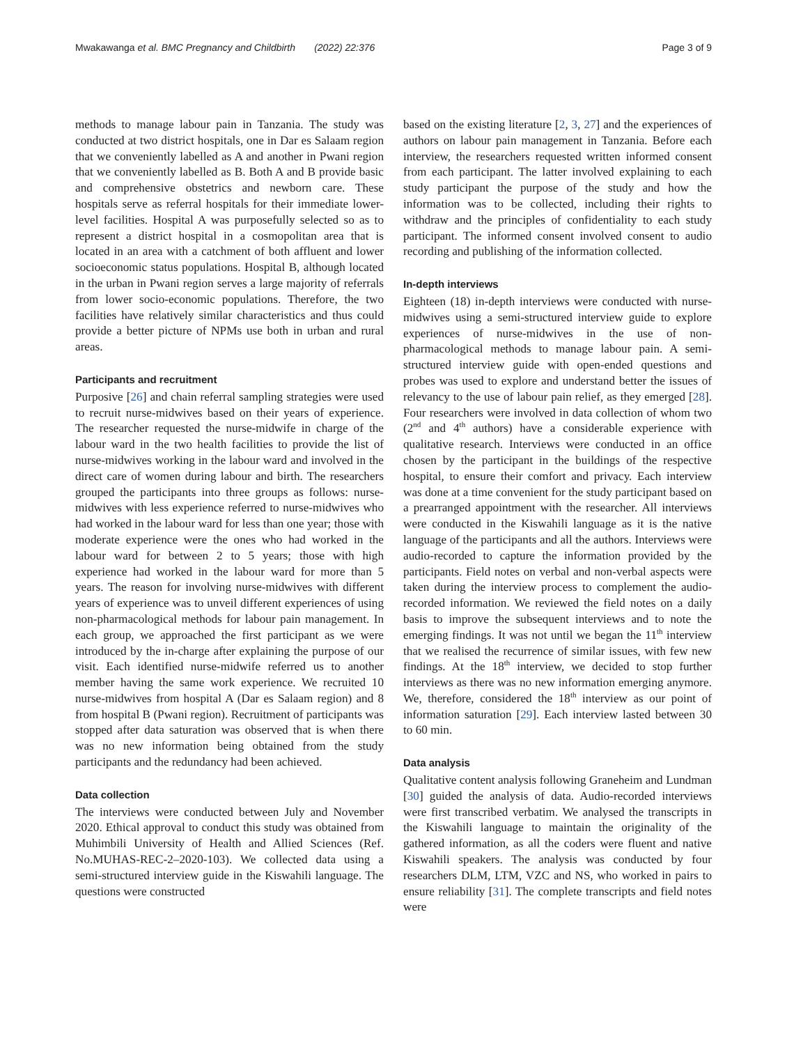Mwakawanga et al. BMC Pregnancy and Childbirth (2022) 22:376 Page 3 of 9
methods to manage labour pain in Tanzania. The study was conducted at two district hospitals, one in Dar es Salaam region that we conveniently labelled as A and another in Pwani region that we conveniently labelled as B. Both A and B provide basic and comprehensive obstetrics and newborn care. These hospitals serve as referral hospitals for their immediate lower-level facilities. Hospital A was purposefully selected so as to represent a district hospital in a cosmopolitan area that is located in an area with a catchment of both affluent and lower socioeconomic status populations. Hospital B, although located in the urban in Pwani region serves a large majority of referrals from lower socio-economic populations. Therefore, the two facilities have relatively similar characteristics and thus could provide a better picture of NPMs use both in urban and rural areas.
Participants and recruitment
Purposive [26] and chain referral sampling strategies were used to recruit nurse-midwives based on their years of experience. The researcher requested the nurse-midwife in charge of the labour ward in the two health facilities to provide the list of nurse-midwives working in the labour ward and involved in the direct care of women during labour and birth. The researchers grouped the participants into three groups as follows: nurse-midwives with less experience referred to nurse-midwives who had worked in the labour ward for less than one year; those with moderate experience were the ones who had worked in the labour ward for between 2 to 5 years; those with high experience had worked in the labour ward for more than 5 years. The reason for involving nurse-midwives with different years of experience was to unveil different experiences of using non-pharmacological methods for labour pain management. In each group, we approached the first participant as we were introduced by the in-charge after explaining the purpose of our visit. Each identified nurse-midwife referred us to another member having the same work experience. We recruited 10 nurse-midwives from hospital A (Dar es Salaam region) and 8 from hospital B (Pwani region). Recruitment of participants was stopped after data saturation was observed that is when there was no new information being obtained from the study participants and the redundancy had been achieved.
Data collection
The interviews were conducted between July and November 2020. Ethical approval to conduct this study was obtained from Muhimbili University of Health and Allied Sciences (Ref. No.MUHAS-REC-2–2020-103). We collected data using a semi-structured interview guide in the Kiswahili language. The questions were constructed
based on the existing literature [2, 3, 27] and the experiences of authors on labour pain management in Tanzania. Before each interview, the researchers requested written informed consent from each participant. The latter involved explaining to each study participant the purpose of the study and how the information was to be collected, including their rights to withdraw and the principles of confidentiality to each study participant. The informed consent involved consent to audio recording and publishing of the information collected.
In-depth interviews
Eighteen (18) in-depth interviews were conducted with nurse-midwives using a semi-structured interview guide to explore experiences of nurse-midwives in the use of non-pharmacological methods to manage labour pain. A semi-structured interview guide with open-ended questions and probes was used to explore and understand better the issues of relevancy to the use of labour pain relief, as they emerged [28]. Four researchers were involved in data collection of whom two (2<sup>nd</sup> and 4<sup>th</sup> authors) have a considerable experience with qualitative research. Interviews were conducted in an office chosen by the participant in the buildings of the respective hospital, to ensure their comfort and privacy. Each interview was done at a time convenient for the study participant based on a prearranged appointment with the researcher. All interviews were conducted in the Kiswahili language as it is the native language of the participants and all the authors. Interviews were audio-recorded to capture the information provided by the participants. Field notes on verbal and non-verbal aspects were taken during the interview process to complement the audio-recorded information. We reviewed the field notes on a daily basis to improve the subsequent interviews and to note the emerging findings. It was not until we began the 11<sup>th</sup> interview that we realised the recurrence of similar issues, with few new findings. At the 18<sup>th</sup> interview, we decided to stop further interviews as there was no new information emerging anymore. We, therefore, considered the 18<sup>th</sup> interview as our point of information saturation [29]. Each interview lasted between 30 to 60 min.
Data analysis
Qualitative content analysis following Graneheim and Lundman [30] guided the analysis of data. Audio-recorded interviews were first transcribed verbatim. We analysed the transcripts in the Kiswahili language to maintain the originality of the gathered information, as all the coders were fluent and native Kiswahili speakers. The analysis was conducted by four researchers DLM, LTM, VZC and NS, who worked in pairs to ensure reliability [31]. The complete transcripts and field notes were